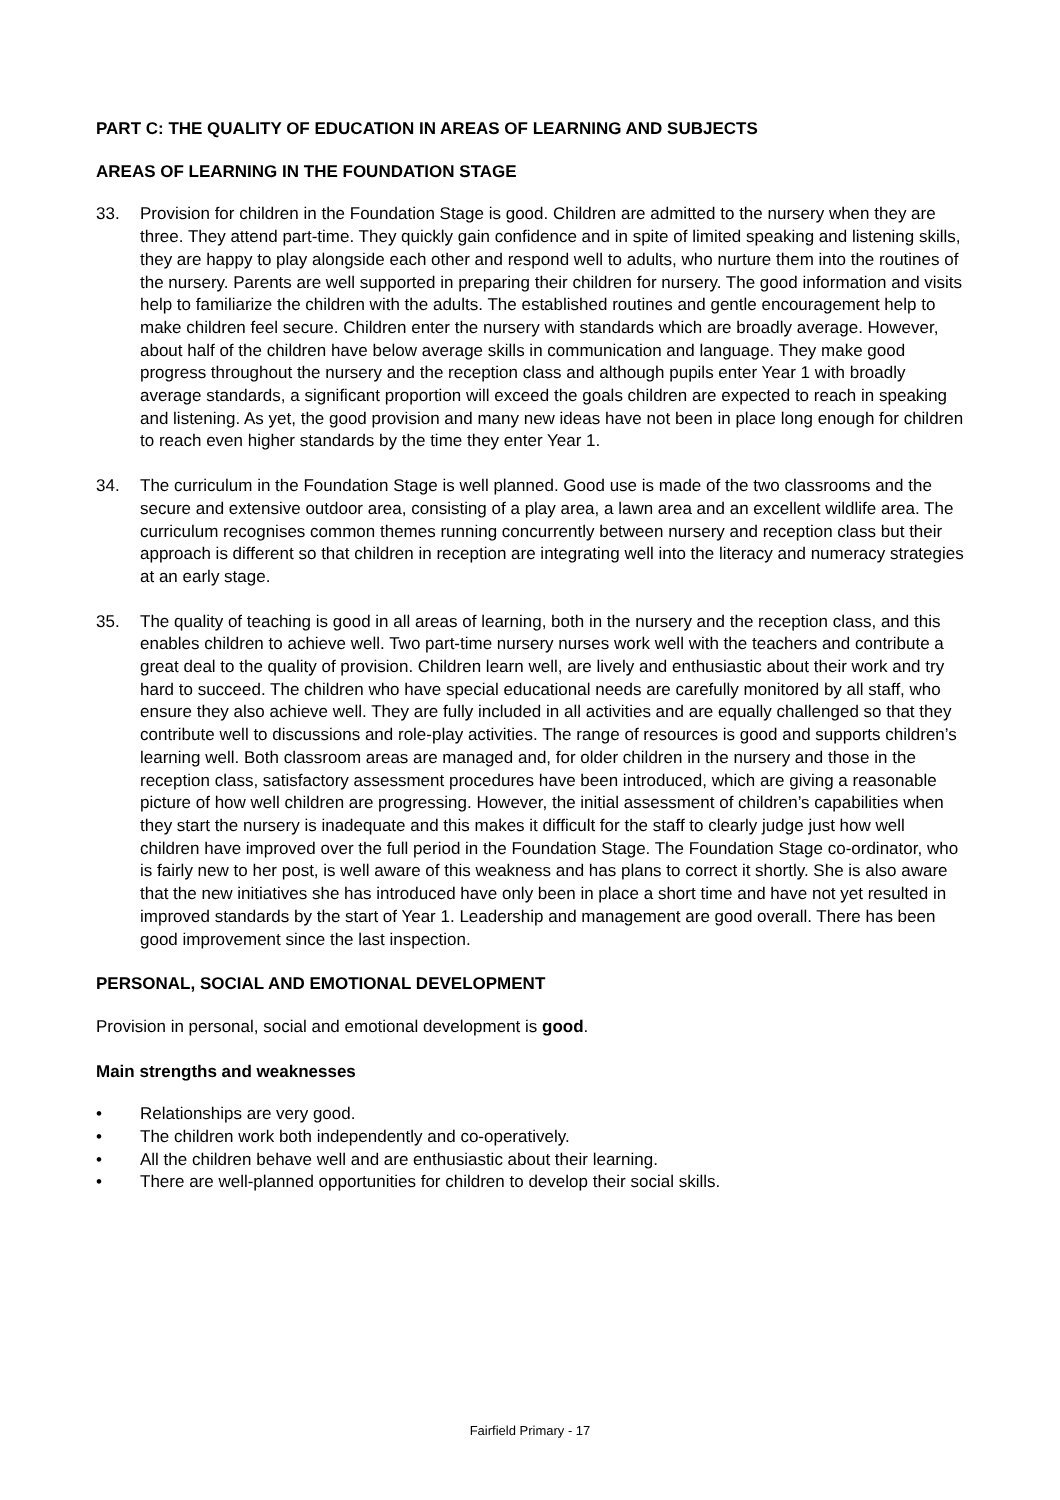PART C: THE QUALITY OF EDUCATION IN AREAS OF LEARNING AND SUBJECTS
AREAS OF LEARNING IN THE FOUNDATION STAGE
33. Provision for children in the Foundation Stage is good. Children are admitted to the nursery when they are three. They attend part-time. They quickly gain confidence and in spite of limited speaking and listening skills, they are happy to play alongside each other and respond well to adults, who nurture them into the routines of the nursery. Parents are well supported in preparing their children for nursery. The good information and visits help to familiarize the children with the adults. The established routines and gentle encouragement help to make children feel secure. Children enter the nursery with standards which are broadly average. However, about half of the children have below average skills in communication and language. They make good progress throughout the nursery and the reception class and although pupils enter Year 1 with broadly average standards, a significant proportion will exceed the goals children are expected to reach in speaking and listening. As yet, the good provision and many new ideas have not been in place long enough for children to reach even higher standards by the time they enter Year 1.
34. The curriculum in the Foundation Stage is well planned. Good use is made of the two classrooms and the secure and extensive outdoor area, consisting of a play area, a lawn area and an excellent wildlife area. The curriculum recognises common themes running concurrently between nursery and reception class but their approach is different so that children in reception are integrating well into the literacy and numeracy strategies at an early stage.
35. The quality of teaching is good in all areas of learning, both in the nursery and the reception class, and this enables children to achieve well. Two part-time nursery nurses work well with the teachers and contribute a great deal to the quality of provision. Children learn well, are lively and enthusiastic about their work and try hard to succeed. The children who have special educational needs are carefully monitored by all staff, who ensure they also achieve well. They are fully included in all activities and are equally challenged so that they contribute well to discussions and role-play activities. The range of resources is good and supports children’s learning well. Both classroom areas are managed and, for older children in the nursery and those in the reception class, satisfactory assessment procedures have been introduced, which are giving a reasonable picture of how well children are progressing. However, the initial assessment of children’s capabilities when they start the nursery is inadequate and this makes it difficult for the staff to clearly judge just how well children have improved over the full period in the Foundation Stage. The Foundation Stage co-ordinator, who is fairly new to her post, is well aware of this weakness and has plans to correct it shortly. She is also aware that the new initiatives she has introduced have only been in place a short time and have not yet resulted in improved standards by the start of Year 1. Leadership and management are good overall. There has been good improvement since the last inspection.
PERSONAL, SOCIAL AND EMOTIONAL DEVELOPMENT
Provision in personal, social and emotional development is good.
Main strengths and weaknesses
• Relationships are very good.
• The children work both independently and co-operatively.
• All the children behave well and are enthusiastic about their learning.
• There are well-planned opportunities for children to develop their social skills.
Fairfield Primary - 17